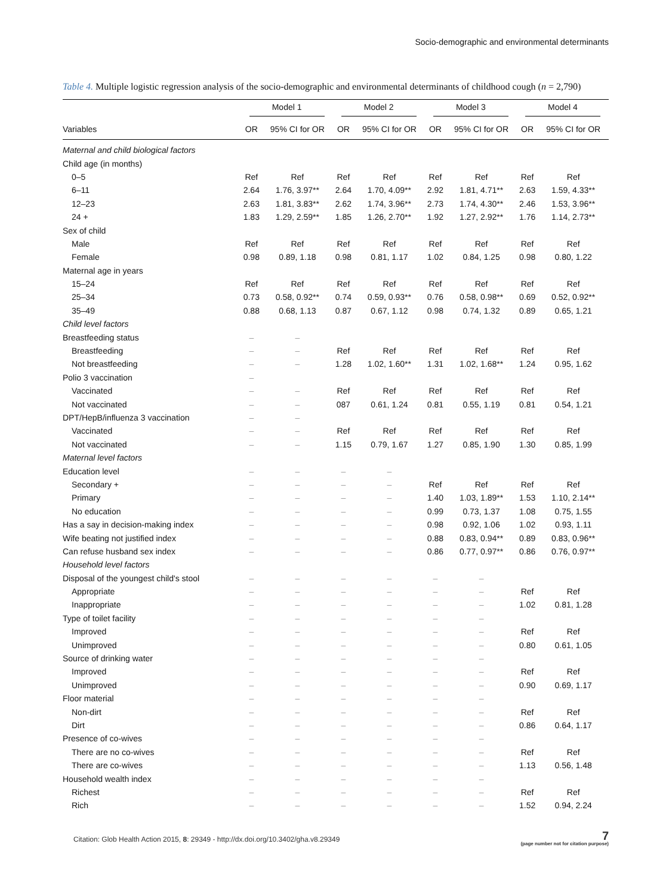Socio-demographic and environmental determinants
Table 4. Multiple logistic regression analysis of the socio-demographic and environmental determinants of childhood cough (n = 2,790)
| | Model 1 | | Model 2 | | Model 3 | | Model 4 | |
| --- | --- | --- | --- | --- | --- | --- | --- | --- |
| Variables | OR | 95% CI for OR | OR | 95% CI for OR | OR | 95% CI for OR | OR | 95% CI for OR |
| Maternal and child biological factors | | | | | | | | |
| Child age (in months) | | | | | | | | |
| 0–5 | Ref | Ref | Ref | Ref | Ref | Ref | Ref | Ref |
| 6–11 | 2.64 | 1.76, 3.97** | 2.64 | 1.70, 4.09** | 2.92 | 1.81, 4.71** | 2.63 | 1.59, 4.33** |
| 12–23 | 2.63 | 1.81, 3.83** | 2.62 | 1.74, 3.96** | 2.73 | 1.74, 4.30** | 2.46 | 1.53, 3.96** |
| 24 + | 1.83 | 1.29, 2.59** | 1.85 | 1.26, 2.70** | 1.92 | 1.27, 2.92** | 1.76 | 1.14, 2.73** |
| Sex of child | | | | | | | | |
| Male | Ref | Ref | Ref | Ref | Ref | Ref | Ref | Ref |
| Female | 0.98 | 0.89, 1.18 | 0.98 | 0.81, 1.17 | 1.02 | 0.84, 1.25 | 0.98 | 0.80, 1.22 |
| Maternal age in years | | | | | | | | |
| 15–24 | Ref | Ref | Ref | Ref | Ref | Ref | Ref | Ref |
| 25–34 | 0.73 | 0.58, 0.92** | 0.74 | 0.59, 0.93** | 0.76 | 0.58, 0.98** | 0.69 | 0.52, 0.92** |
| 35–49 | 0.88 | 0.68, 1.13 | 0.87 | 0.67, 1.12 | 0.98 | 0.74, 1.32 | 0.89 | 0.65, 1.21 |
| Child level factors | | | | | | | | |
| Breastfeeding status | – | – | | | | | | |
| Breastfeeding | – | – | Ref | Ref | Ref | Ref | Ref | Ref |
| Not breastfeeding | – | – | 1.28 | 1.02, 1.60** | 1.31 | 1.02, 1.68** | 1.24 | 0.95, 1.62 |
| Polio 3 vaccination | – | | | | | | | |
| Vaccinated | – | – | Ref | Ref | Ref | Ref | Ref | Ref |
| Not vaccinated | – | – | 087 | 0.61, 1.24 | 0.81 | 0.55, 1.19 | 0.81 | 0.54, 1.21 |
| DPT/HepB/influenza 3 vaccination | – | – | | | | | | |
| Vaccinated | – | – | Ref | Ref | Ref | Ref | Ref | Ref |
| Not vaccinated | – | – | 1.15 | 0.79, 1.67 | 1.27 | 0.85, 1.90 | 1.30 | 0.85, 1.99 |
| Maternal level factors | | | | | | | | |
| Education level | – | – | – | – | | | | |
| Secondary + | – | – | – | – | Ref | Ref | Ref | Ref |
| Primary | – | – | – | – | 1.40 | 1.03, 1.89** | 1.53 | 1.10, 2.14** |
| No education | – | – | – | – | 0.99 | 0.73, 1.37 | 1.08 | 0.75, 1.55 |
| Has a say in decision-making index | – | – | – | – | 0.98 | 0.92, 1.06 | 1.02 | 0.93, 1.11 |
| Wife beating not justified index | – | – | – | – | 0.88 | 0.83, 0.94** | 0.89 | 0.83, 0.96** |
| Can refuse husband sex index | – | – | – | – | 0.86 | 0.77, 0.97** | 0.86 | 0.76, 0.97** |
| Household level factors | | | | | | | | |
| Disposal of the youngest child's stool | – | – | – | – | – | – | | |
| Appropriate | – | – | – | – | – | – | Ref | Ref |
| Inappropriate | – | – | – | – | – | – | 1.02 | 0.81, 1.28 |
| Type of toilet facility | – | – | – | – | – | – | | |
| Improved | – | – | – | – | – | – | Ref | Ref |
| Unimproved | – | – | – | – | – | – | 0.80 | 0.61, 1.05 |
| Source of drinking water | – | – | – | – | – | – | | |
| Improved | – | – | – | – | – | – | Ref | Ref |
| Unimproved | – | – | – | – | – | – | 0.90 | 0.69, 1.17 |
| Floor material | – | – | – | – | – | – | | |
| Non-dirt | – | – | – | – | – | – | Ref | Ref |
| Dirt | – | – | – | – | – | – | 0.86 | 0.64, 1.17 |
| Presence of co-wives | – | – | – | – | – | – | | |
| There are no co-wives | – | – | – | – | – | – | Ref | Ref |
| There are co-wives | – | – | – | – | – | – | 1.13 | 0.56, 1.48 |
| Household wealth index | – | – | – | – | – | – | | |
| Richest | – | – | – | – | – | – | Ref | Ref |
| Rich | – | – | – | – | – | – | 1.52 | 0.94, 2.24 |
Citation: Glob Health Action 2015, 8: 29349 - http://dx.doi.org/10.3402/gha.v8.29349
7
(page number not for citation purpose)